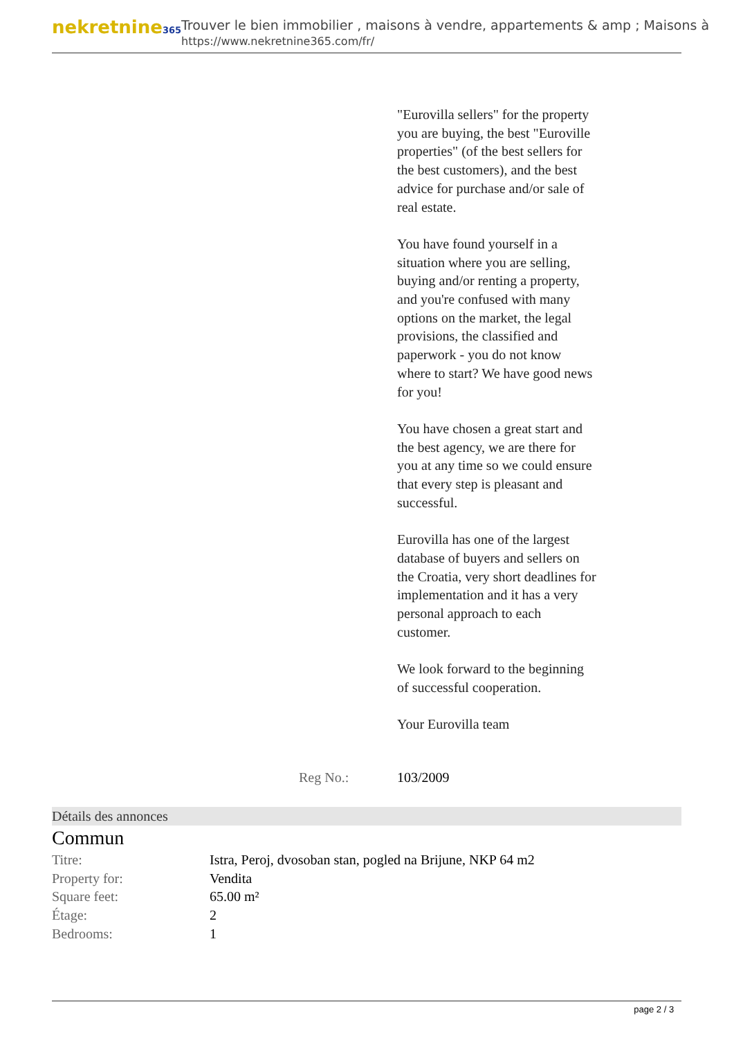nekretnine365
Trouver le bien immobilier , maisons à vendre, appartements & amp ; Maisons à
https://www.nekretnine365.com/fr/
"Eurovilla sellers" for the property you are buying, the best "Euroville properties" (of the best sellers for the best customers), and the best advice for purchase and/or sale of real estate.
You have found yourself in a situation where you are selling, buying and/or renting a property, and you're confused with many options on the market, the legal provisions, the classified and paperwork - you do not know where to start? We have good news for you!
You have chosen a great start and the best agency, we are there for you at any time so we could ensure that every step is pleasant and successful.
Eurovilla has one of the largest database of buyers and sellers on the Croatia, very short deadlines for implementation and it has a very personal approach to each customer.
We look forward to the beginning of successful cooperation.
Your Eurovilla team
Reg No.: 103/2009
Détails des annonces
Commun
| Titre: | Istra, Peroj, dvosoban stan, pogled na Brijune, NKP 64 m2 |
| Property for: | Vendita |
| Square feet: | 65.00 m² |
| Étage: | 2 |
| Bedrooms: | 1 |
page 2 / 3